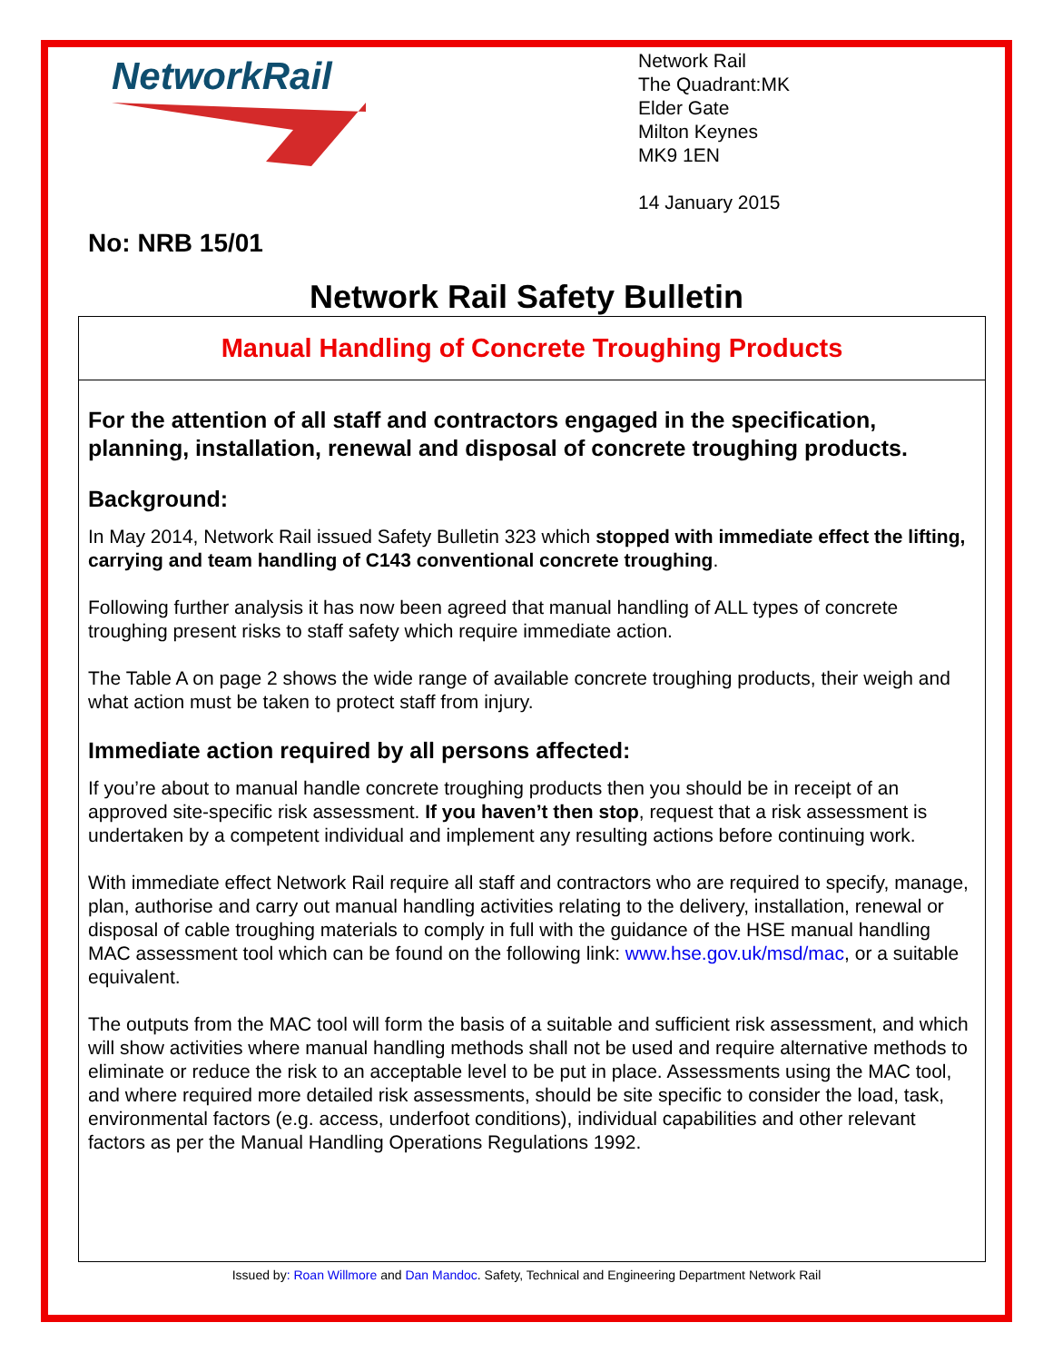NetworkRail
Network Rail
The Quadrant:MK
Elder Gate
Milton Keynes
MK9 1EN
14 January 2015
No: NRB 15/01
Network Rail Safety Bulletin
Manual Handling of Concrete Troughing Products
For the attention of all staff and contractors engaged in the specification, planning, installation, renewal and disposal of concrete troughing products.
Background:
In May 2014, Network Rail issued Safety Bulletin 323 which stopped with immediate effect the lifting, carrying and team handling of C143 conventional concrete troughing.
Following further analysis it has now been agreed that manual handling of ALL types of concrete troughing present risks to staff safety which require immediate action.
The Table A on page 2 shows the wide range of available concrete troughing products, their weigh and what action must be taken to protect staff from injury.
Immediate action required by all persons affected:
If you’re about to manual handle concrete troughing products then you should be in receipt of an approved site-specific risk assessment. If you haven’t then stop, request that a risk assessment is undertaken by a competent individual and implement any resulting actions before continuing work.
With immediate effect Network Rail require all staff and contractors who are required to specify, manage, plan, authorise and carry out manual handling activities relating to the delivery, installation, renewal or disposal of cable troughing materials to comply in full with the guidance of the HSE manual handling MAC assessment tool which can be found on the following link: www.hse.gov.uk/msd/mac, or a suitable equivalent.
The outputs from the MAC tool will form the basis of a suitable and sufficient risk assessment, and which will show activities where manual handling methods shall not be used and require alternative methods to eliminate or reduce the risk to an acceptable level to be put in place. Assessments using the MAC tool, and where required more detailed risk assessments, should be site specific to consider the load, task, environmental factors (e.g. access, underfoot conditions), individual capabilities and other relevant factors as per the Manual Handling Operations Regulations 1992.
Issued by: Roan Willmore and Dan Mandoc. Safety, Technical and Engineering Department Network Rail